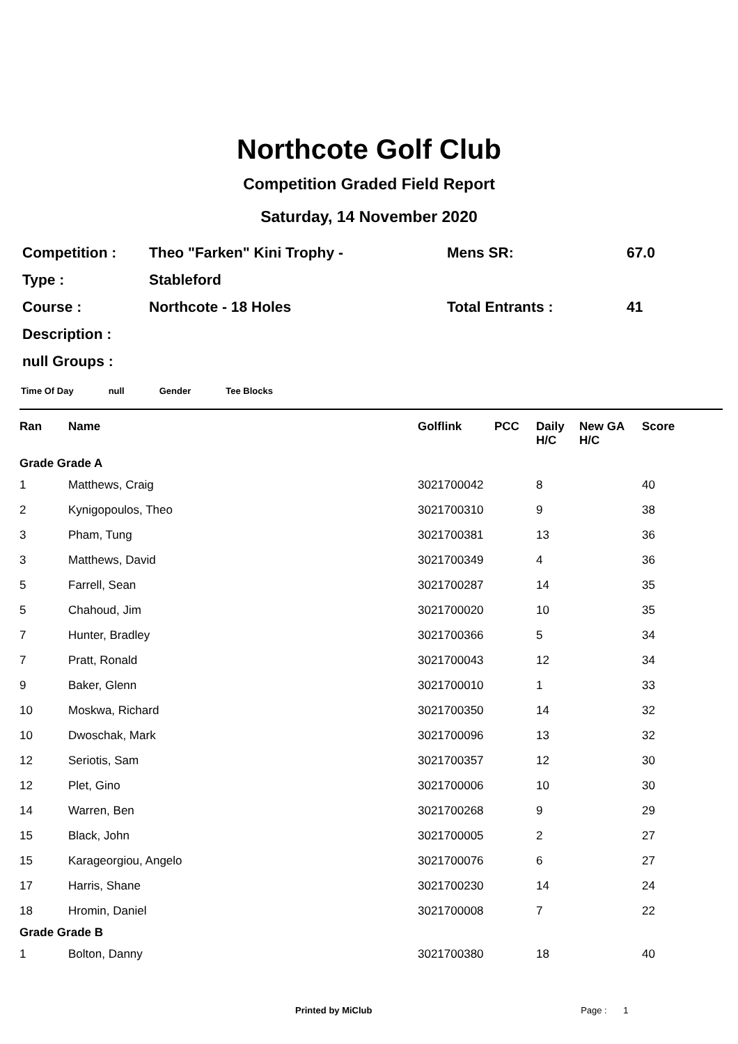Northcote Golf Club
Competition Graded Field Report
Saturday, 14 November 2020
| Competition : | Theo "Farken" Kini Trophy - | Mens SR: | 67.0 |
| Type : | Stableford | | |
| Course : | Northcote - 18 Holes | Total Entrants : | 41 |
| Description : | | | |
| null Groups : | | | |
Time Of Day null Gender Tee Blocks
| Ran | Name | Golflink | PCC | Daily H/C | New GA H/C | Score |
| --- | --- | --- | --- | --- | --- | --- |
| Grade Grade A | | | | | | |
| 1 | Matthews, Craig | 3021700042 | | 8 | | 40 |
| 2 | Kynigopoulos, Theo | 3021700310 | | 9 | | 38 |
| 3 | Pham, Tung | 3021700381 | | 13 | | 36 |
| 3 | Matthews, David | 3021700349 | | 4 | | 36 |
| 5 | Farrell, Sean | 3021700287 | | 14 | | 35 |
| 5 | Chahoud, Jim | 3021700020 | | 10 | | 35 |
| 7 | Hunter, Bradley | 3021700366 | | 5 | | 34 |
| 7 | Pratt, Ronald | 3021700043 | | 12 | | 34 |
| 9 | Baker, Glenn | 3021700010 | | 1 | | 33 |
| 10 | Moskwa, Richard | 3021700350 | | 14 | | 32 |
| 10 | Dwoschak, Mark | 3021700096 | | 13 | | 32 |
| 12 | Seriotis, Sam | 3021700357 | | 12 | | 30 |
| 12 | Plet, Gino | 3021700006 | | 10 | | 30 |
| 14 | Warren, Ben | 3021700268 | | 9 | | 29 |
| 15 | Black, John | 3021700005 | | 2 | | 27 |
| 15 | Karageorgiou, Angelo | 3021700076 | | 6 | | 27 |
| 17 | Harris, Shane | 3021700230 | | 14 | | 24 |
| 18 | Hromin, Daniel | 3021700008 | | 7 | | 22 |
| Grade Grade B | | | | | | |
| 1 | Bolton, Danny | 3021700380 | | 18 | | 40 |
Printed by MiClub Page : 1